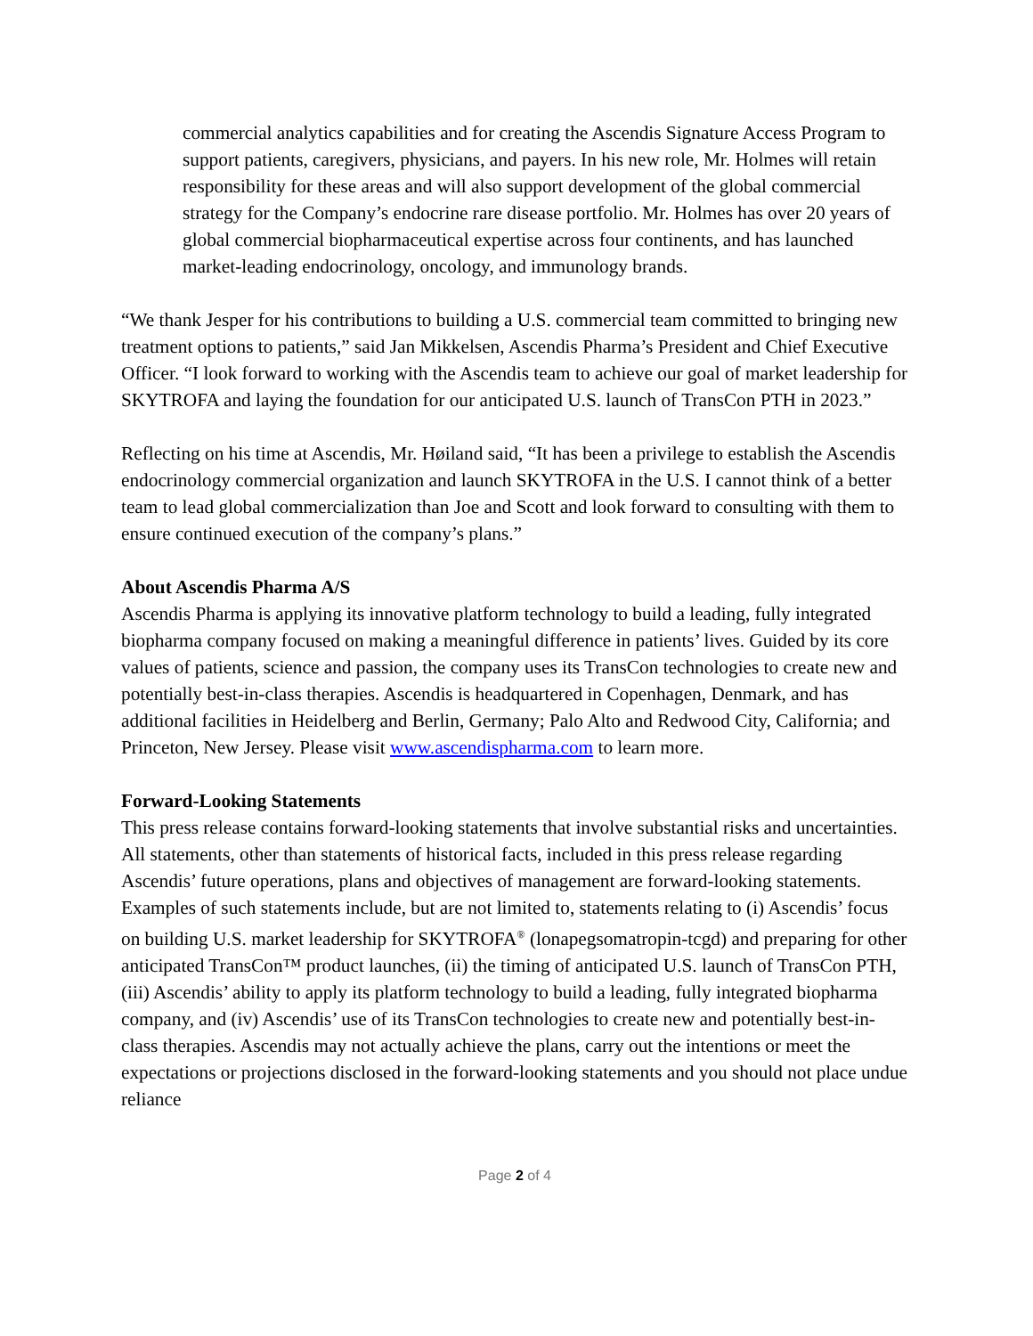commercial analytics capabilities and for creating the Ascendis Signature Access Program to support patients, caregivers, physicians, and payers. In his new role, Mr. Holmes will retain responsibility for these areas and will also support development of the global commercial strategy for the Company’s endocrine rare disease portfolio. Mr. Holmes has over 20 years of global commercial biopharmaceutical expertise across four continents, and has launched market-leading endocrinology, oncology, and immunology brands.
“We thank Jesper for his contributions to building a U.S. commercial team committed to bringing new treatment options to patients,” said Jan Mikkelsen, Ascendis Pharma’s President and Chief Executive Officer. “I look forward to working with the Ascendis team to achieve our goal of market leadership for SKYTROFA and laying the foundation for our anticipated U.S. launch of TransCon PTH in 2023.”
Reflecting on his time at Ascendis, Mr. Høiland said, “It has been a privilege to establish the Ascendis endocrinology commercial organization and launch SKYTROFA in the U.S. I cannot think of a better team to lead global commercialization than Joe and Scott and look forward to consulting with them to ensure continued execution of the company’s plans.”
About Ascendis Pharma A/S
Ascendis Pharma is applying its innovative platform technology to build a leading, fully integrated biopharma company focused on making a meaningful difference in patients’ lives. Guided by its core values of patients, science and passion, the company uses its TransCon technologies to create new and potentially best-in-class therapies. Ascendis is headquartered in Copenhagen, Denmark, and has additional facilities in Heidelberg and Berlin, Germany; Palo Alto and Redwood City, California; and Princeton, New Jersey. Please visit www.ascendispharma.com to learn more.
Forward-Looking Statements
This press release contains forward-looking statements that involve substantial risks and uncertainties. All statements, other than statements of historical facts, included in this press release regarding Ascendis’ future operations, plans and objectives of management are forward-looking statements. Examples of such statements include, but are not limited to, statements relating to (i) Ascendis’ focus on building U.S. market leadership for SKYTROFA<sup>®</sup> (lonapegsomatropin-tcgd) and preparing for other anticipated TransCon™ product launches, (ii) the timing of anticipated U.S. launch of TransCon PTH, (iii) Ascendis’ ability to apply its platform technology to build a leading, fully integrated biopharma company, and (iv) Ascendis’ use of its TransCon technologies to create new and potentially best-in-class therapies. Ascendis may not actually achieve the plans, carry out the intentions or meet the expectations or projections disclosed in the forward-looking statements and you should not place undue reliance
Page 2 of 4